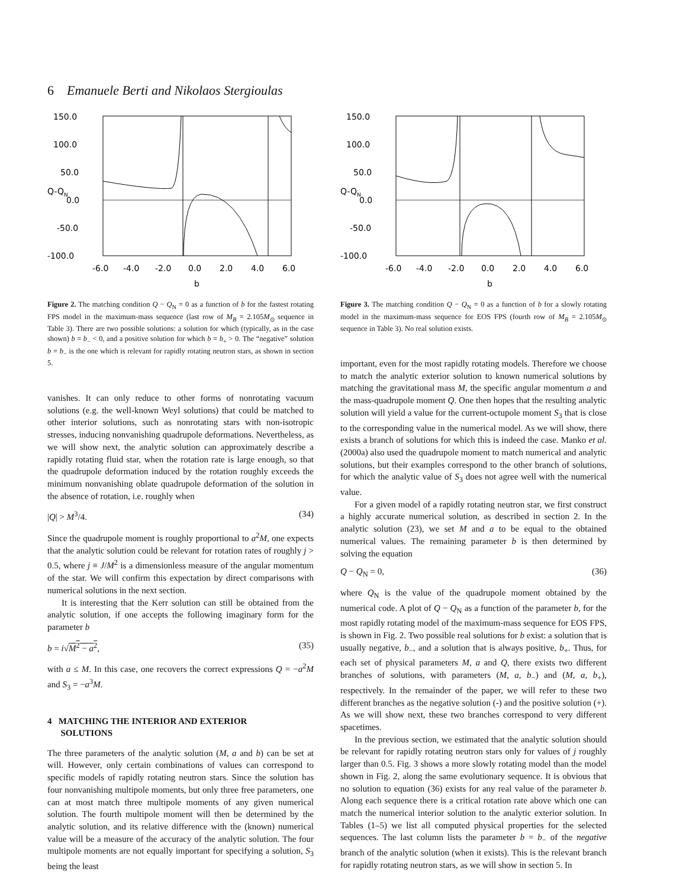6 Emanuele Berti and Nikolaos Stergioulas
150.0
100.0
50.0
Q-QN
0.0
-50.0
-100.0
-6.0
-4.0
-2.0
0.0
2.0
4.0
6.0
b
Figure 2. The matching condition Q − Q<sub>N</sub> = 0 as a function of b for the fastest rotating FPS model in the maximum-mass sequence (last row of M<sub>B</sub> = 2.105M<sub>⊙</sub> sequence in Table 3). There are two possible solutions: a solution for which (typically, as in the case shown) b = b<sub>−</sub> < 0, and a positive solution for which b = b<sub>+</sub> > 0. The “negative” solution b = b<sub>−</sub> is the one which is relevant for rapidly rotating neutron stars, as shown in section 5.
vanishes. It can only reduce to other forms of nonrotating vacuum solutions (e.g. the well-known Weyl solutions) that could be matched to other interior solutions, such as nonrotating stars with non-isotropic stresses, inducing nonvanishing quadrupole deformations. Nevertheless, as we will show next, the analytic solution can approximately describe a rapidly rotating fluid star, when the rotation rate is large enough, so that the quadrupole deformation induced by the rotation roughly exceeds the minimum nonvanishing oblate quadrupole deformation of the solution in the absence of rotation, i.e. roughly when
|Q| > M<sup>3</sup>/4. (34)
Since the quadrupole moment is roughly proportional to a<sup>2</sup>M, one expects that the analytic solution could be relevant for rotation rates of roughly j > 0.5, where j ≡ J/M<sup>2</sup> is a dimensionless measure of the angular momentum of the star. We will confirm this expectation by direct comparisons with numerical solutions in the next section.
It is interesting that the Kerr solution can still be obtained from the analytic solution, if one accepts the following imaginary form for the parameter b
b = i√M<sup>2</sup> − a<sup>2</sup>, (35)
with a ≤ M. In this case, one recovers the correct expressions Q = −a<sup>2</sup>M and S<sub>3</sub> = −a<sup>3</sup>M.
4 MATCHING THE INTERIOR AND EXTERIOR
SOLUTIONS
The three parameters of the analytic solution (M, a and b) can be set at will. However, only certain combinations of values can correspond to specific models of rapidly rotating neutron stars. Since the solution has four nonvanishing multipole moments, but only three free parameters, one can at most match three multipole moments of any given numerical solution. The fourth multipole moment will then be determined by the analytic solution, and its relative difference with the (known) numerical value will be a measure of the accuracy of the analytic solution. The four multipole moments are not equally important for specifying a solution, S<sub>3</sub> being the least
150.0
100.0
50.0
Q-QN
0.0
-50.0
-100.0
-6.0
-4.0
-2.0
0.0
2.0
4.0
6.0
b
Figure 3. The matching condition Q − Q<sub>N</sub> = 0 as a function of b for a slowly rotating model in the maximum-mass sequence for EOS FPS (fourth row of M<sub>B</sub> = 2.105M<sub>⊙</sub> sequence in Table 3). No real solution exists.
important, even for the most rapidly rotating models. Therefore we choose to match the analytic exterior solution to known numerical solutions by matching the gravitational mass M, the specific angular momentum a and the mass-quadrupole moment Q. One then hopes that the resulting analytic solution will yield a value for the current-octupole moment S<sub>3</sub> that is close to the corresponding value in the numerical model. As we will show, there exists a branch of solutions for which this is indeed the case. Manko et al. (2000a) also used the quadrupole moment to match numerical and analytic solutions, but their examples correspond to the other branch of solutions, for which the analytic value of S<sub>3</sub> does not agree well with the numerical value.
For a given model of a rapidly rotating neutron star, we first construct a highly accurate numerical solution, as described in section 2. In the analytic solution (23), we set M and a to be equal to the obtained numerical values. The remaining parameter b is then determined by solving the equation
Q − Q<sub>N</sub> = 0, (36)
where Q<sub>N</sub> is the value of the quadrupole moment obtained by the numerical code. A plot of Q − Q<sub>N</sub> as a function of the parameter b, for the most rapidly rotating model of the maximum-mass sequence for EOS FPS, is shown in Fig. 2. Two possible real solutions for b exist: a solution that is usually negative, b<sub>−</sub>, and a solution that is always positive, b<sub>+</sub>. Thus, for each set of physical parameters M, a and Q, there exists two different branches of solutions, with parameters (M, a, b<sub>−</sub>) and (M, a, b<sub>+</sub>), respectively. In the remainder of the paper, we will refer to these two different branches as the negative solution (-) and the positive solution (+). As we will show next, these two branches correspond to very different spacetimes.
In the previous section, we estimated that the analytic solution should be relevant for rapidly rotating neutron stars only for values of j roughly larger than 0.5. Fig. 3 shows a more slowly rotating model than the model shown in Fig. 2, along the same evolutionary sequence. It is obvious that no solution to equation (36) exists for any real value of the parameter b. Along each sequence there is a critical rotation rate above which one can match the numerical interior solution to the analytic exterior solution. In Tables (1–5) we list all computed physical properties for the selected sequences. The last column lists the parameter b = b<sub>−</sub> of the negative branch of the analytic solution (when it exists). This is the relevant branch for rapidly rotating neutron stars, as we will show in section 5. In